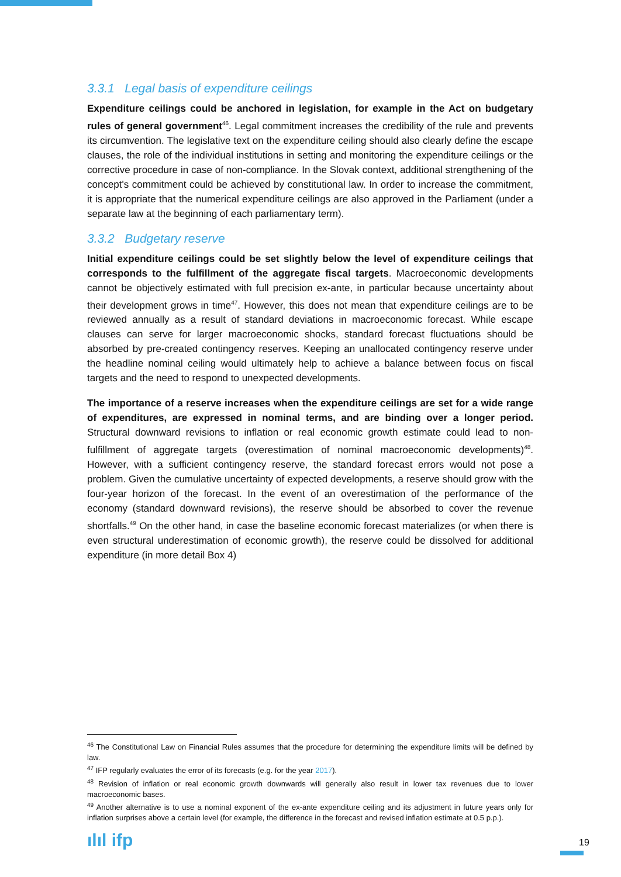3.3.1 Legal basis of expenditure ceilings
Expenditure ceilings could be anchored in legislation, for example in the Act on budgetary rules of general government<sup>46</sup>. Legal commitment increases the credibility of the rule and prevents its circumvention. The legislative text on the expenditure ceiling should also clearly define the escape clauses, the role of the individual institutions in setting and monitoring the expenditure ceilings or the corrective procedure in case of non-compliance. In the Slovak context, additional strengthening of the concept's commitment could be achieved by constitutional law. In order to increase the commitment, it is appropriate that the numerical expenditure ceilings are also approved in the Parliament (under a separate law at the beginning of each parliamentary term).
3.3.2 Budgetary reserve
Initial expenditure ceilings could be set slightly below the level of expenditure ceilings that corresponds to the fulfillment of the aggregate fiscal targets. Macroeconomic developments cannot be objectively estimated with full precision ex-ante, in particular because uncertainty about their development grows in time<sup>47</sup>. However, this does not mean that expenditure ceilings are to be reviewed annually as a result of standard deviations in macroeconomic forecast. While escape clauses can serve for larger macroeconomic shocks, standard forecast fluctuations should be absorbed by pre-created contingency reserves. Keeping an unallocated contingency reserve under the headline nominal ceiling would ultimately help to achieve a balance between focus on fiscal targets and the need to respond to unexpected developments.
The importance of a reserve increases when the expenditure ceilings are set for a wide range of expenditures, are expressed in nominal terms, and are binding over a longer period. Structural downward revisions to inflation or real economic growth estimate could lead to non-fulfillment of aggregate targets (overestimation of nominal macroeconomic developments)<sup>48</sup>. However, with a sufficient contingency reserve, the standard forecast errors would not pose a problem. Given the cumulative uncertainty of expected developments, a reserve should grow with the four-year horizon of the forecast. In the event of an overestimation of the performance of the economy (standard downward revisions), the reserve should be absorbed to cover the revenue shortfalls.<sup>49</sup> On the other hand, in case the baseline economic forecast materializes (or when there is even structural underestimation of economic growth), the reserve could be dissolved for additional expenditure (in more detail Box 4)
<sup>46</sup> The Constitutional Law on Financial Rules assumes that the procedure for determining the expenditure limits will be defined by law.
<sup>47</sup> IFP regularly evaluates the error of its forecasts (e.g. for the year 2017).
<sup>48</sup> Revision of inflation or real economic growth downwards will generally also result in lower tax revenues due to lower macroeconomic bases.
<sup>49</sup> Another alternative is to use a nominal exponent of the ex-ante expenditure ceiling and its adjustment in future years only for inflation surprises above a certain level (for example, the difference in the forecast and revised inflation estimate at 0.5 p.p.).
ılıl ifp 19